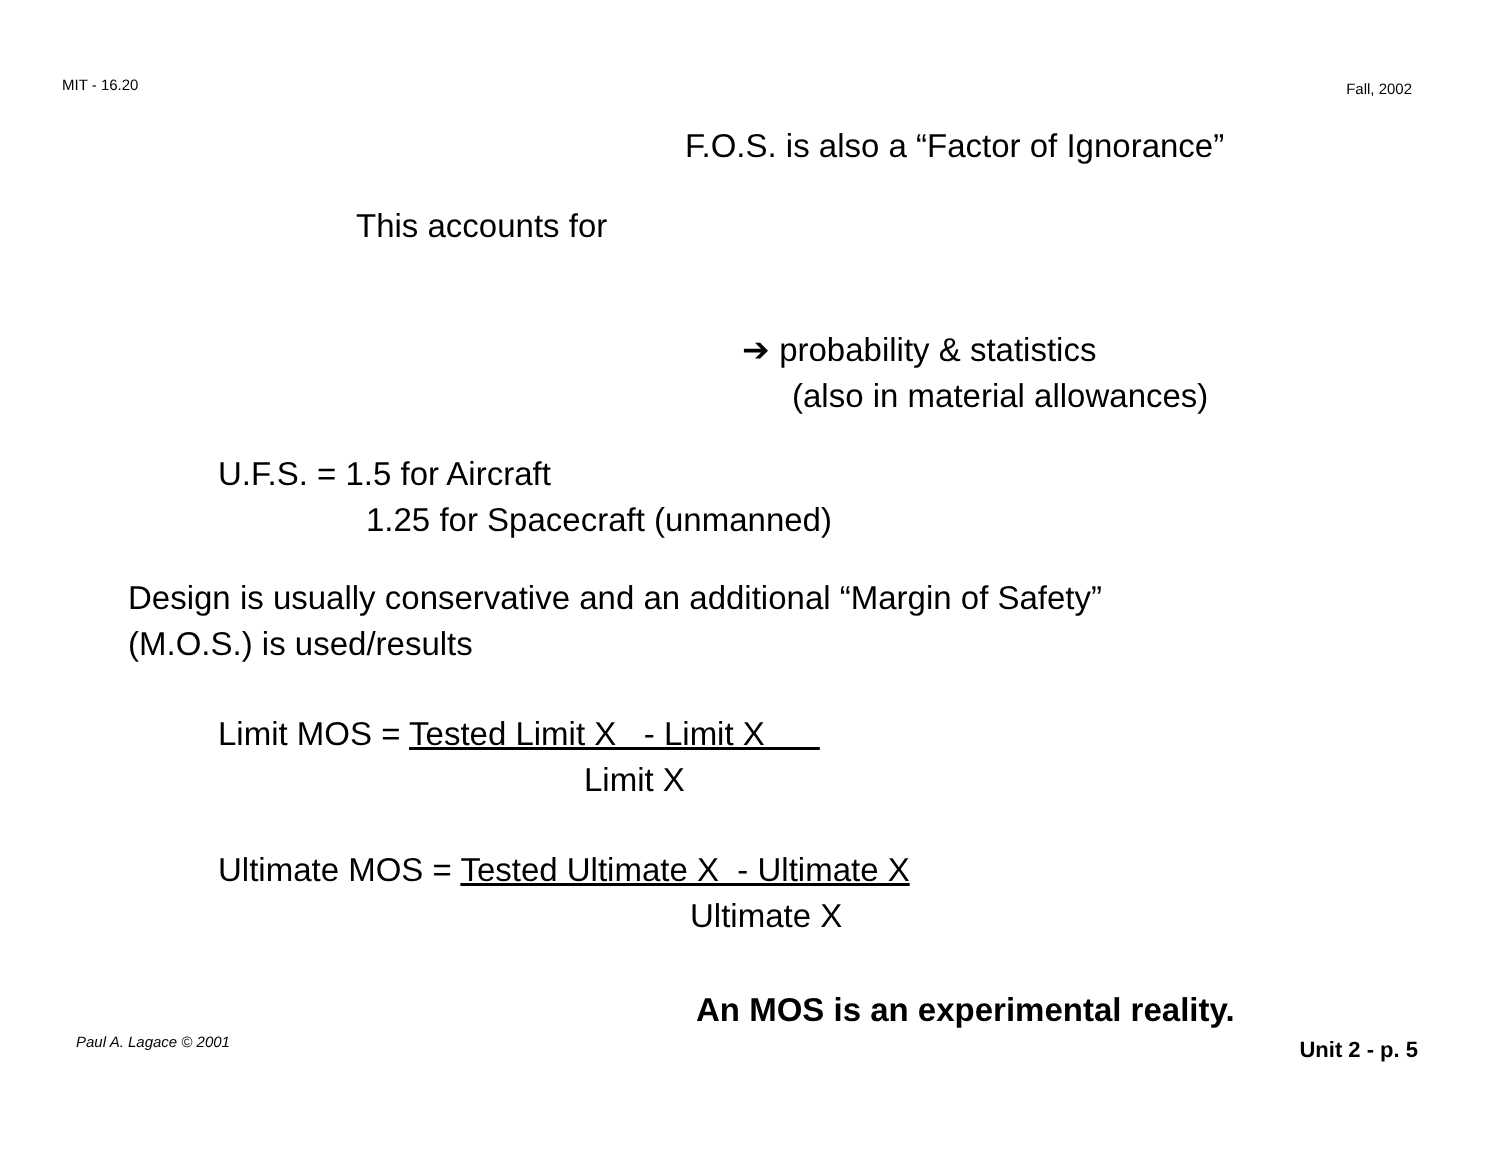MIT - 16.20 Fall, 2002
F.O.S. is also a “Factor of Ignorance”
This accounts for
➔ probability & statistics
(also in material allowances)
U.F.S. = 1.5 for Aircraft
1.25 for Spacecraft (unmanned)
Design is usually conservative and an additional “Margin of Safety”
(M.O.S.) is used/results
Limit MOS = Tested Limit X - Limit X
Limit X
Ultimate MOS = Tested Ultimate X - Ultimate X
Ultimate X
An MOS is an experimental reality.
Paul A. Lagace © 2001 Unit 2 - p. 5